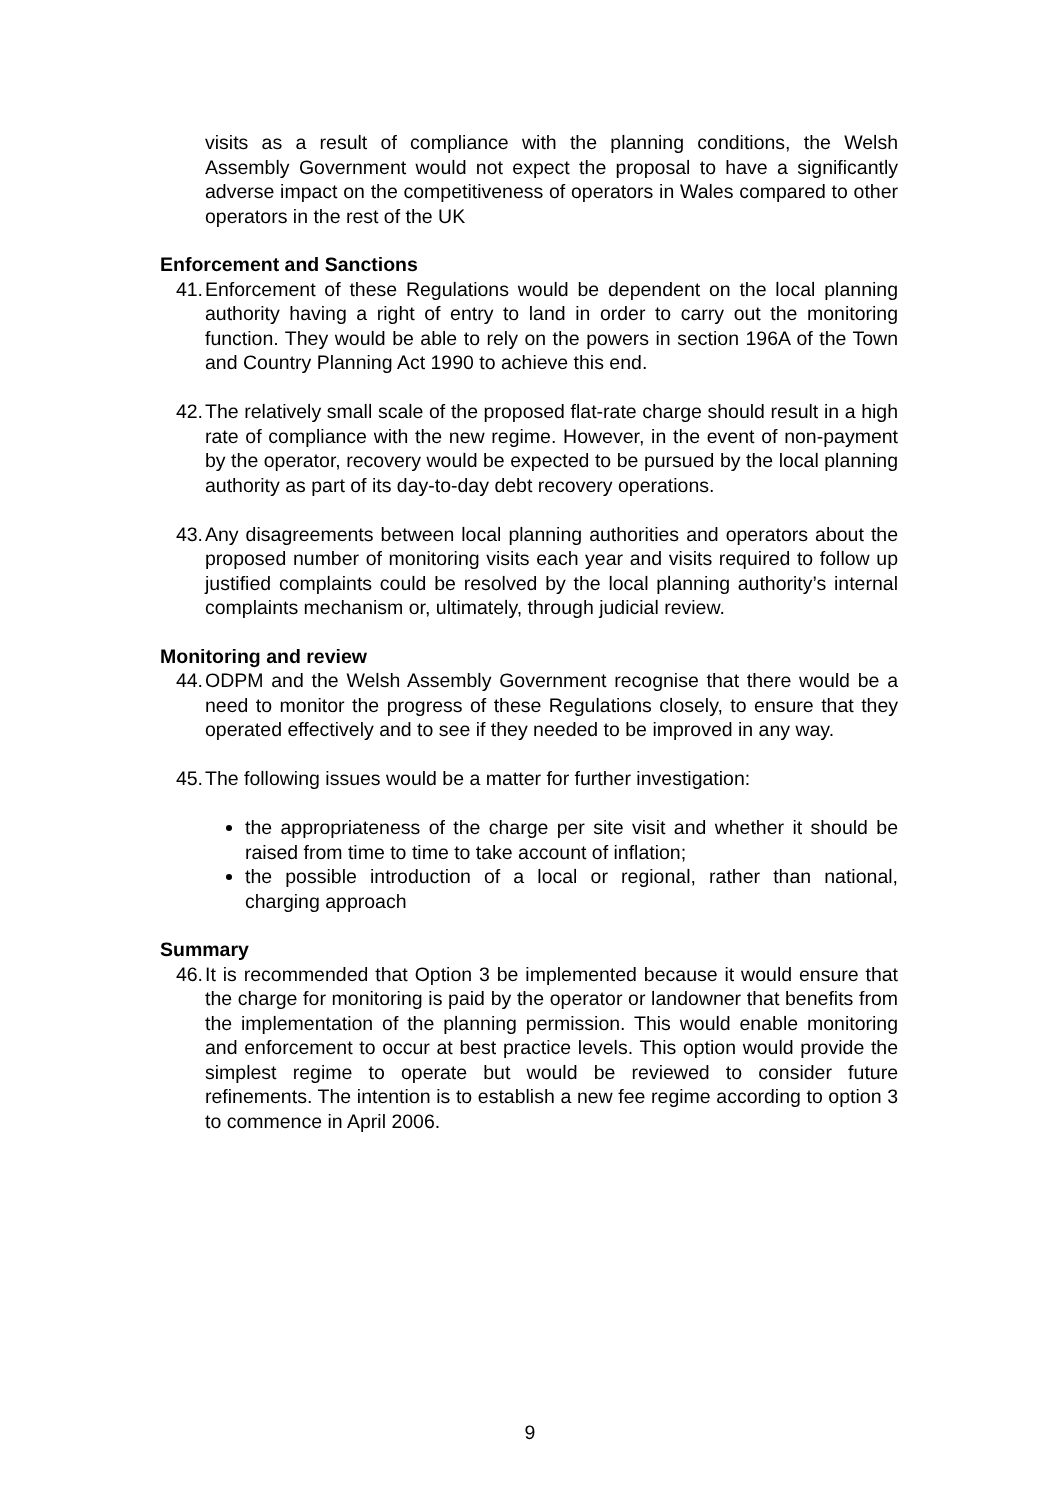visits as a result of compliance with the planning conditions, the Welsh Assembly Government would not expect the proposal to have a significantly adverse impact on the competitiveness of operators in Wales compared to other operators in the rest of the UK
Enforcement and Sanctions
41. Enforcement of these Regulations would be dependent on the local planning authority having a right of entry to land in order to carry out the monitoring function. They would be able to rely on the powers in section 196A of the Town and Country Planning Act 1990 to achieve this end.
42. The relatively small scale of the proposed flat-rate charge should result in a high rate of compliance with the new regime. However, in the event of non-payment by the operator, recovery would be expected to be pursued by the local planning authority as part of its day-to-day debt recovery operations.
43. Any disagreements between local planning authorities and operators about the proposed number of monitoring visits each year and visits required to follow up justified complaints could be resolved by the local planning authority’s internal complaints mechanism or, ultimately, through judicial review.
Monitoring and review
44. ODPM and the Welsh Assembly Government recognise that there would be a need to monitor the progress of these Regulations closely, to ensure that they operated effectively and to see if they needed to be improved in any way.
45. The following issues would be a matter for further investigation:
the appropriateness of the charge per site visit and whether it should be raised from time to time to take account of inflation;
the possible introduction of a local or regional, rather than national, charging approach
Summary
46. It is recommended that Option 3 be implemented because it would ensure that the charge for monitoring is paid by the operator or landowner that benefits from the implementation of the planning permission. This would enable monitoring and enforcement to occur at best practice levels. This option would provide the simplest regime to operate but would be reviewed to consider future refinements. The intention is to establish a new fee regime according to option 3 to commence in April 2006.
9